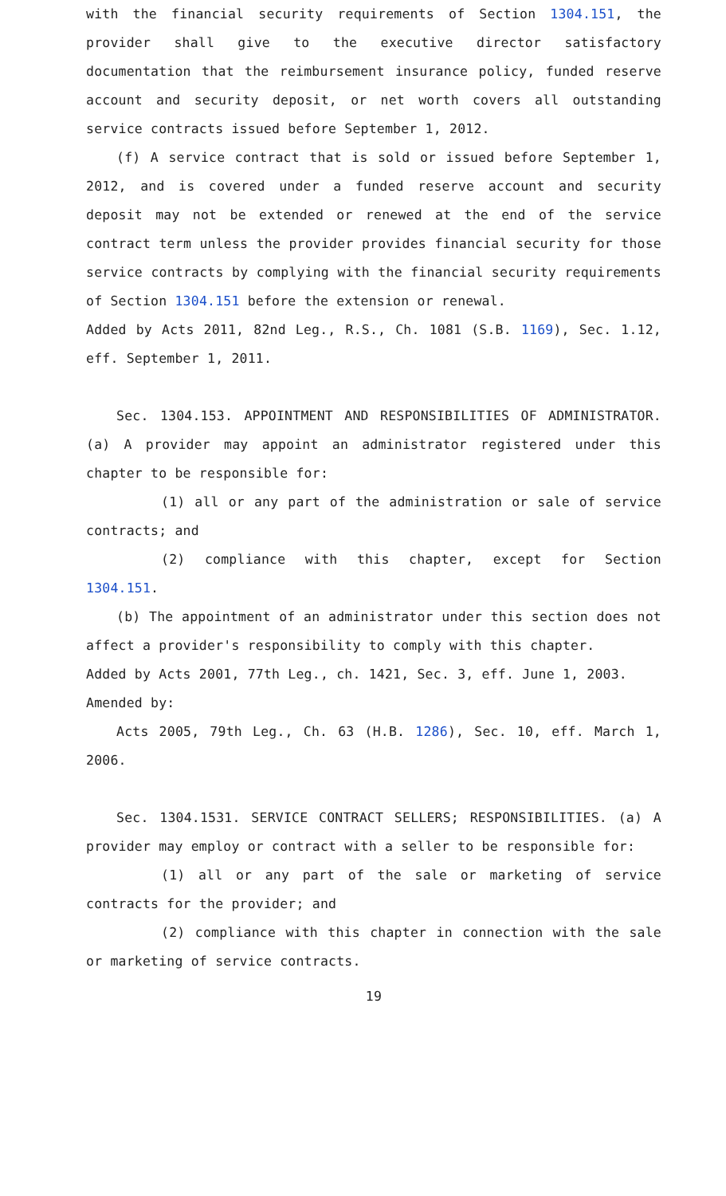with the financial security requirements of Section 1304.151, the provider shall give to the executive director satisfactory documentation that the reimbursement insurance policy, funded reserve account and security deposit, or net worth covers all outstanding service contracts issued before September 1, 2012.
(f) A service contract that is sold or issued before September 1, 2012, and is covered under a funded reserve account and security deposit may not be extended or renewed at the end of the service contract term unless the provider provides financial security for those service contracts by complying with the financial security requirements of Section 1304.151 before the extension or renewal.
Added by Acts 2011, 82nd Leg., R.S., Ch. 1081 (S.B. 1169), Sec. 1.12, eff. September 1, 2011.
Sec. 1304.153. APPOINTMENT AND RESPONSIBILITIES OF ADMINISTRATOR. (a) A provider may appoint an administrator registered under this chapter to be responsible for:
(1) all or any part of the administration or sale of service contracts; and
(2) compliance with this chapter, except for Section 1304.151.
(b) The appointment of an administrator under this section does not affect a provider's responsibility to comply with this chapter.
Added by Acts 2001, 77th Leg., ch. 1421, Sec. 3, eff. June 1, 2003.
Amended by:
Acts 2005, 79th Leg., Ch. 63 (H.B. 1286), Sec. 10, eff. March 1, 2006.
Sec. 1304.1531. SERVICE CONTRACT SELLERS; RESPONSIBILITIES. (a) A provider may employ or contract with a seller to be responsible for:
(1) all or any part of the sale or marketing of service contracts for the provider; and
(2) compliance with this chapter in connection with the sale or marketing of service contracts.
19